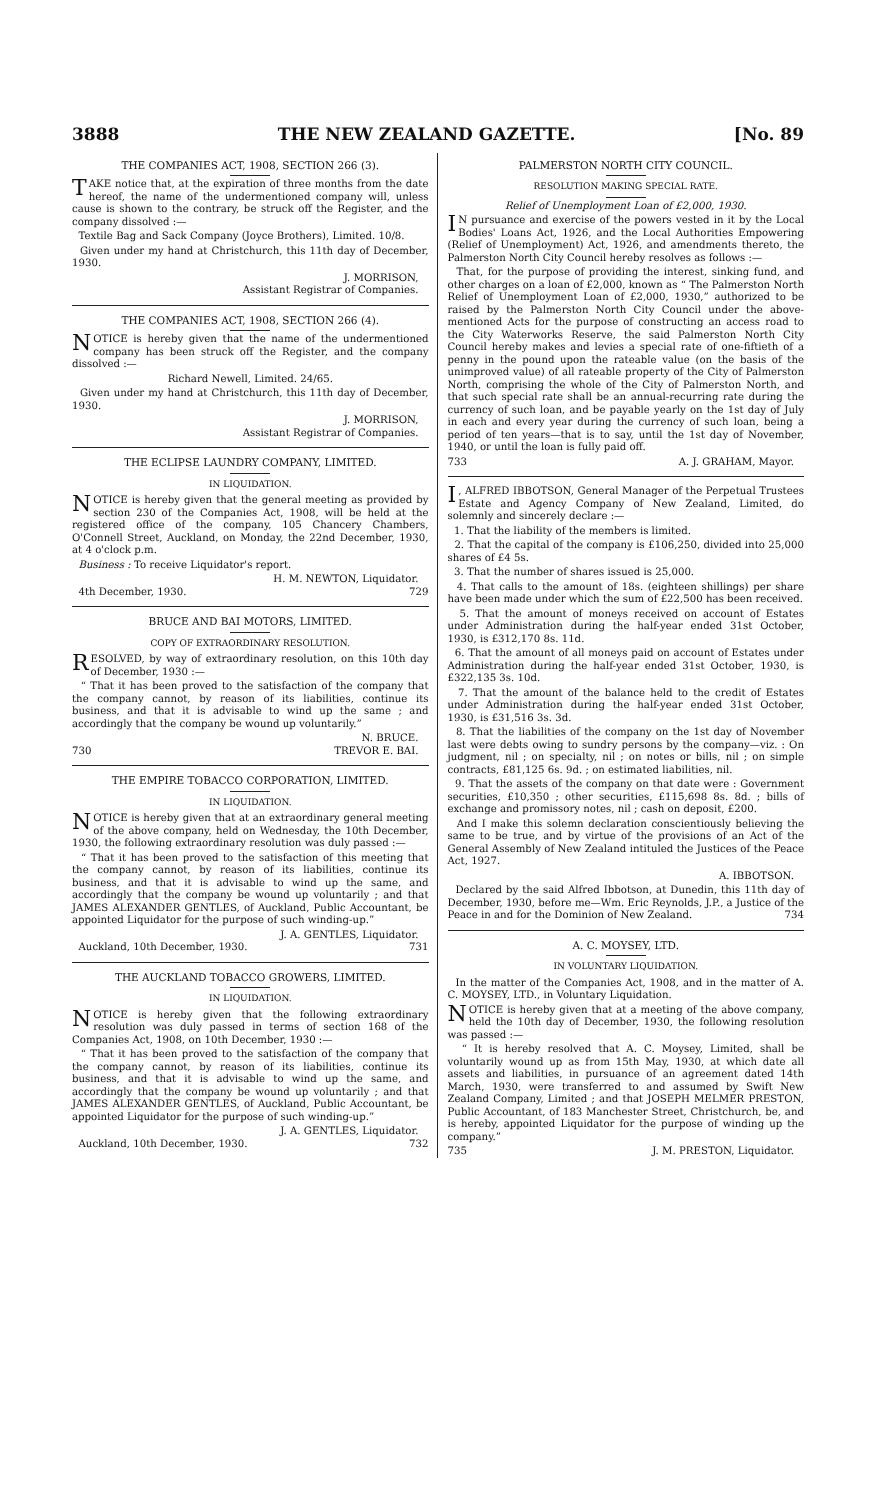3888 THE NEW ZEALAND GAZETTE. [No. 89
THE COMPANIES ACT, 1908, SECTION 266 (3).
TAKE notice that, at the expiration of three months from the date hereof, the name of the undermentioned company will, unless cause is shown to the contrary, be struck off the Register, and the company dissolved :—
Textile Bag and Sack Company (Joyce Brothers), Limited. 10/8.
Given under my hand at Christchurch, this 11th day of December, 1930.
J. MORRISON,
Assistant Registrar of Companies.
THE COMPANIES ACT, 1908, SECTION 266 (4).
NOTICE is hereby given that the name of the undermentioned company has been struck off the Register, and the company dissolved :—
Richard Newell, Limited. 24/65.
Given under my hand at Christchurch, this 11th day of December, 1930.
J. MORRISON,
Assistant Registrar of Companies.
THE ECLIPSE LAUNDRY COMPANY, LIMITED.
IN LIQUIDATION.
NOTICE is hereby given that the general meeting as provided by section 230 of the Companies Act, 1908, will be held at the registered office of the company, 105 Chancery Chambers, O'Connell Street, Auckland, on Monday, the 22nd December, 1930, at 4 o'clock p.m.
Business : To receive Liquidator's report.
H. M. NEWTON, Liquidator.
4th December, 1930. 729
BRUCE AND BAI MOTORS, LIMITED.
COPY OF EXTRAORDINARY RESOLUTION.
RESOLVED, by way of extraordinary resolution, on this 10th day of December, 1930 :—
“ That it has been proved to the satisfaction of the company that the company cannot, by reason of its liabilities, continue its business, and that it is advisable to wind up the same ; and accordingly that the company be wound up voluntarily.”
N. BRUCE.
730 TREVOR E. BAI.
THE EMPIRE TOBACCO CORPORATION, LIMITED.
IN LIQUIDATION.
NOTICE is hereby given that at an extraordinary general meeting of the above company, held on Wednesday, the 10th December, 1930, the following extraordinary resolution was duly passed :—
“ That it has been proved to the satisfaction of this meeting that the company cannot, by reason of its liabilities, continue its business, and that it is advisable to wind up the same, and accordingly that the company be wound up voluntarily ; and that JAMES ALEXANDER GENTLES, of Auckland, Public Accountant, be appointed Liquidator for the purpose of such winding-up.”
J. A. GENTLES, Liquidator.
Auckland, 10th December, 1930. 731
THE AUCKLAND TOBACCO GROWERS, LIMITED.
IN LIQUIDATION.
NOTICE is hereby given that the following extraordinary resolution was duly passed in terms of section 168 of the Companies Act, 1908, on 10th December, 1930 :—
“ That it has been proved to the satisfaction of the company that the company cannot, by reason of its liabilities, continue its business, and that it is advisable to wind up the same, and accordingly that the company be wound up voluntarily ; and that JAMES ALEXANDER GENTLES, of Auckland, Public Accountant, be appointed Liquidator for the purpose of such winding-up.”
J. A. GENTLES, Liquidator.
Auckland, 10th December, 1930. 732
PALMERSTON NORTH CITY COUNCIL.
RESOLUTION MAKING SPECIAL RATE.
Relief of Unemployment Loan of £2,000, 1930.
IN pursuance and exercise of the powers vested in it by the Local Bodies' Loans Act, 1926, and the Local Authorities Empowering (Relief of Unemployment) Act, 1926, and amendments thereto, the Palmerston North City Council hereby resolves as follows :—
That, for the purpose of providing the interest, sinking fund, and other charges on a loan of £2,000, known as “ The Palmerston North Relief of Unemployment Loan of £2,000, 1930,” authorized to be raised by the Palmerston North City Council under the above-mentioned Acts for the purpose of constructing an access road to the City Waterworks Reserve, the said Palmerston North City Council hereby makes and levies a special rate of one-fiftieth of a penny in the pound upon the rateable value (on the basis of the unimproved value) of all rateable property of the City of Palmerston North, comprising the whole of the City of Palmerston North, and that such special rate shall be an annual-recurring rate during the currency of such loan, and be payable yearly on the 1st day of July in each and every year during the currency of such loan, being a period of ten years—that is to say, until the 1st day of November, 1940, or until the loan is fully paid off.
733 A. J. GRAHAM, Mayor.
I, ALFRED IBBOTSON, General Manager of the Perpetual Trustees Estate and Agency Company of New Zealand, Limited, do solemnly and sincerely declare :—
1. That the liability of the members is limited.
2. That the capital of the company is £106,250, divided into 25,000 shares of £4 5s.
3. That the number of shares issued is 25,000.
4. That calls to the amount of 18s. (eighteen shillings) per share have been made under which the sum of £22,500 has been received.
5. That the amount of moneys received on account of Estates under Administration during the half-year ended 31st October, 1930, is £312,170 8s. 11d.
6. That the amount of all moneys paid on account of Estates under Administration during the half-year ended 31st October, 1930, is £322,135 3s. 10d.
7. That the amount of the balance held to the credit of Estates under Administration during the half-year ended 31st October, 1930, is £31,516 3s. 3d.
8. That the liabilities of the company on the 1st day of November last were debts owing to sundry persons by the company—viz. : On judgment, nil ; on specialty, nil ; on notes or bills, nil ; on simple contracts, £81,125 6s. 9d. ; on estimated liabilities, nil.
9. That the assets of the company on that date were : Government securities, £10,350 ; other securities, £115,698 8s. 8d. ; bills of exchange and promissory notes, nil ; cash on deposit, £200.
And I make this solemn declaration conscientiously believing the same to be true, and by virtue of the provisions of an Act of the General Assembly of New Zealand intituled the Justices of the Peace Act, 1927.
A. IBBOTSON.
Declared by the said Alfred Ibbotson, at Dunedin, this 11th day of December, 1930, before me—Wm. Eric Reynolds, J.P., a Justice of the Peace in and for the Dominion of New Zealand. 734
A. C. MOYSEY, LTD.
IN VOLUNTARY LIQUIDATION.
In the matter of the Companies Act, 1908, and in the matter of A. C. MOYSEY, LTD., in Voluntary Liquidation.
NOTICE is hereby given that at a meeting of the above company, held the 10th day of December, 1930, the following resolution was passed :—
“ It is hereby resolved that A. C. Moysey, Limited, shall be voluntarily wound up as from 15th May, 1930, at which date all assets and liabilities, in pursuance of an agreement dated 14th March, 1930, were transferred to and assumed by Swift New Zealand Company, Limited ; and that JOSEPH MELMER PRESTON, Public Accountant, of 183 Manchester Street, Christchurch, be, and is hereby, appointed Liquidator for the purpose of winding up the company.”
735 J. M. PRESTON, Liquidator.